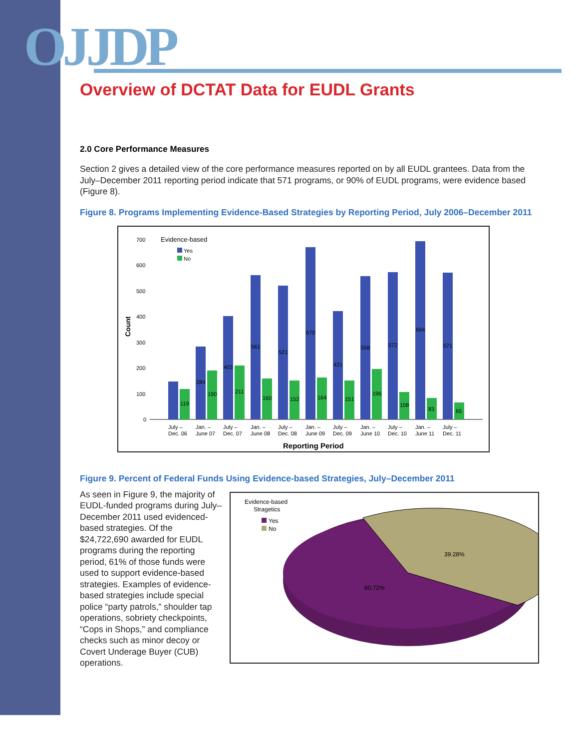OJJDP
Overview of DCTAT Data for EUDL Grants
2.0 Core Performance Measures
Section 2 gives a detailed view of the core performance measures reported on by all EUDL grantees. Data from the July–December 2011 reporting period indicate that 571 programs, or 90% of EUDL programs, were evidence based (Figure 8).
Figure 8. Programs Implementing Evidence-Based Strategies by Reporting Period, July 2006–December 2011
Evidence-based
Yes
No
Count
700
600
500
400
300
200
100
0
119
284
190
403
211
561
160
521
152
670
164
421
151
558
196
572
108
694
83
571
65
July –
Dec. 06
Jan. –
June 07
July –
Dec. 07
Jan. –
June 08
July –
Dec. 08
Jan. –
June 09
July –
Dec. 09
Jan. –
June 10
July –
Dec. 10
Jan. –
June 11
July –
Dec. 11
Reporting Period
Figure 9. Percent of Federal Funds Using Evidence-based Strategies, July–December 2011
As seen in Figure 9, the majority of EUDL-funded programs during July–December 2011 used evidenced-based strategies. Of the $24,722,690 awarded for EUDL programs during the reporting period, 61% of those funds were used to support evidence-based strategies. Examples of evidence-based strategies include special police “party patrols,” shoulder tap operations, sobriety checkpoints, “Cops in Shops,” and compliance checks such as minor decoy or Covert Underage Buyer (CUB) operations.
Evidence-based
Stragetics
Yes
No
39.28%
60.72%